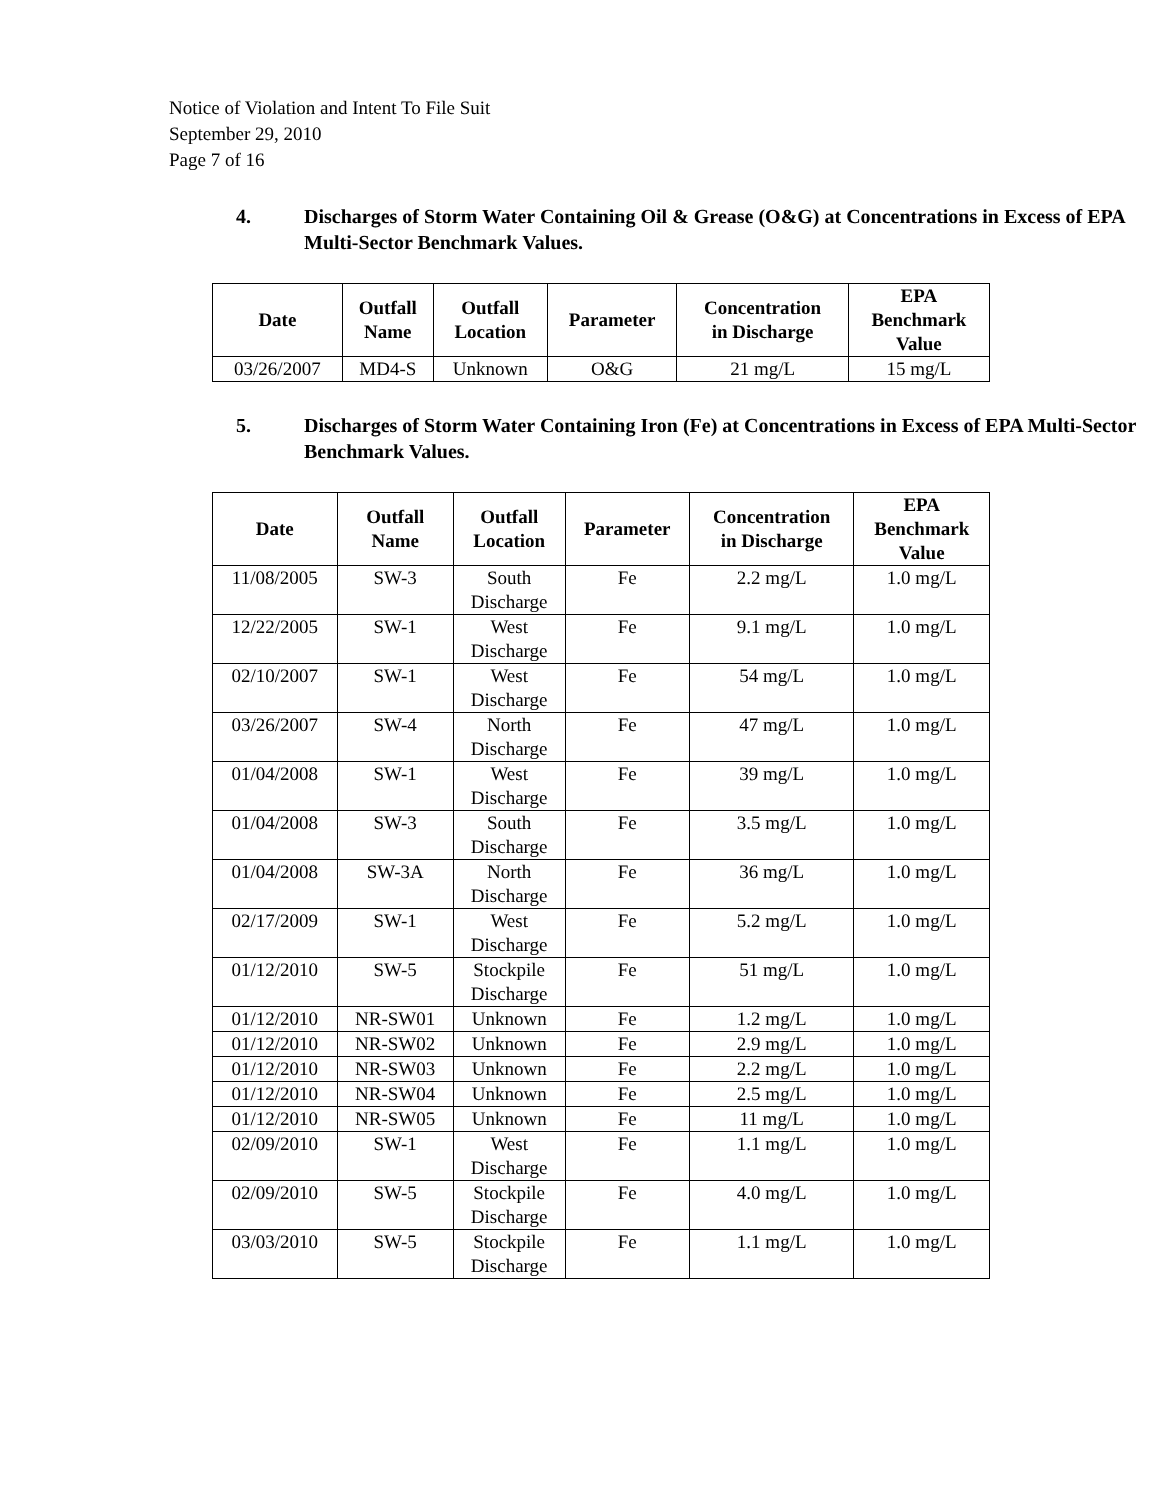Notice of Violation and Intent To File Suit
September 29, 2010
Page 7 of 16
4. Discharges of Storm Water Containing Oil & Grease (O&G) at Concentrations in Excess of EPA Multi-Sector Benchmark Values.
| Date | Outfall Name | Outfall Location | Parameter | Concentration in Discharge | EPA Benchmark Value |
| --- | --- | --- | --- | --- | --- |
| 03/26/2007 | MD4-S | Unknown | O&G | 21 mg/L | 15 mg/L |
5. Discharges of Storm Water Containing Iron (Fe) at Concentrations in Excess of EPA Multi-Sector Benchmark Values.
| Date | Outfall Name | Outfall Location | Parameter | Concentration in Discharge | EPA Benchmark Value |
| --- | --- | --- | --- | --- | --- |
| 11/08/2005 | SW-3 | South Discharge | Fe | 2.2 mg/L | 1.0 mg/L |
| 12/22/2005 | SW-1 | West Discharge | Fe | 9.1 mg/L | 1.0 mg/L |
| 02/10/2007 | SW-1 | West Discharge | Fe | 54 mg/L | 1.0 mg/L |
| 03/26/2007 | SW-4 | North Discharge | Fe | 47 mg/L | 1.0 mg/L |
| 01/04/2008 | SW-1 | West Discharge | Fe | 39 mg/L | 1.0 mg/L |
| 01/04/2008 | SW-3 | South Discharge | Fe | 3.5 mg/L | 1.0 mg/L |
| 01/04/2008 | SW-3A | North Discharge | Fe | 36 mg/L | 1.0 mg/L |
| 02/17/2009 | SW-1 | West Discharge | Fe | 5.2 mg/L | 1.0 mg/L |
| 01/12/2010 | SW-5 | Stockpile Discharge | Fe | 51 mg/L | 1.0 mg/L |
| 01/12/2010 | NR-SW01 | Unknown | Fe | 1.2 mg/L | 1.0 mg/L |
| 01/12/2010 | NR-SW02 | Unknown | Fe | 2.9 mg/L | 1.0 mg/L |
| 01/12/2010 | NR-SW03 | Unknown | Fe | 2.2 mg/L | 1.0 mg/L |
| 01/12/2010 | NR-SW04 | Unknown | Fe | 2.5 mg/L | 1.0 mg/L |
| 01/12/2010 | NR-SW05 | Unknown | Fe | 11 mg/L | 1.0 mg/L |
| 02/09/2010 | SW-1 | West Discharge | Fe | 1.1 mg/L | 1.0 mg/L |
| 02/09/2010 | SW-5 | Stockpile Discharge | Fe | 4.0 mg/L | 1.0 mg/L |
| 03/03/2010 | SW-5 | Stockpile Discharge | Fe | 1.1 mg/L | 1.0 mg/L |